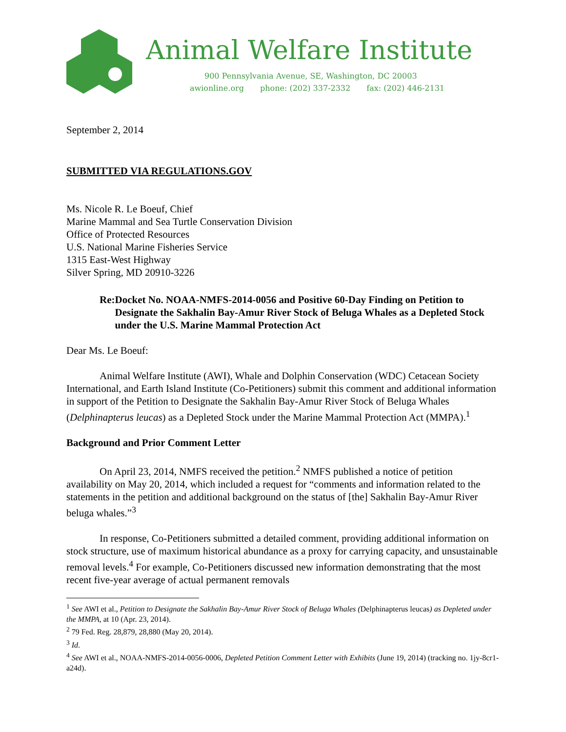Animal Welfare Institute
900 Pennsylvania Avenue, SE, Washington, DC 20003
awionline.org phone: (202) 337-2332 fax: (202) 446-2131
September 2, 2014
SUBMITTED VIA REGULATIONS.GOV
Ms. Nicole R. Le Boeuf, Chief
Marine Mammal and Sea Turtle Conservation Division
Office of Protected Resources
U.S. National Marine Fisheries Service
1315 East-West Highway
Silver Spring, MD 20910-3226
Re: Docket No. NOAA-NMFS-2014-0056 and Positive 60-Day Finding on Petition to Designate the Sakhalin Bay-Amur River Stock of Beluga Whales as a Depleted Stock under the U.S. Marine Mammal Protection Act
Dear Ms. Le Boeuf:
Animal Welfare Institute (AWI), Whale and Dolphin Conservation (WDC) Cetacean Society International, and Earth Island Institute (Co-Petitioners) submit this comment and additional information in support of the Petition to Designate the Sakhalin Bay-Amur River Stock of Beluga Whales (Delphinapterus leucas) as a Depleted Stock under the Marine Mammal Protection Act (MMPA).<sup>1</sup>
Background and Prior Comment Letter
On April 23, 2014, NMFS received the petition.<sup>2</sup> NMFS published a notice of petition availability on May 20, 2014, which included a request for “comments and information related to the statements in the petition and additional background on the status of [the] Sakhalin Bay-Amur River beluga whales.”<sup>3</sup>
In response, Co-Petitioners submitted a detailed comment, providing additional information on stock structure, use of maximum historical abundance as a proxy for carrying capacity, and unsustainable removal levels.<sup>4</sup> For example, Co-Petitioners discussed new information demonstrating that the most recent five-year average of actual permanent removals
<sup>1</sup> See AWI et al., Petition to Designate the Sakhalin Bay-Amur River Stock of Beluga Whales (Delphinapterus leucas) as Depleted under the MMPA, at 10 (Apr. 23, 2014).
<sup>2</sup> 79 Fed. Reg. 28,879, 28,880 (May 20, 2014).
<sup>3</sup> Id.
<sup>4</sup> See AWI et al., NOAA-NMFS-2014-0056-0006, Depleted Petition Comment Letter with Exhibits (June 19, 2014) (tracking no. 1jy-8cr1-a24d).